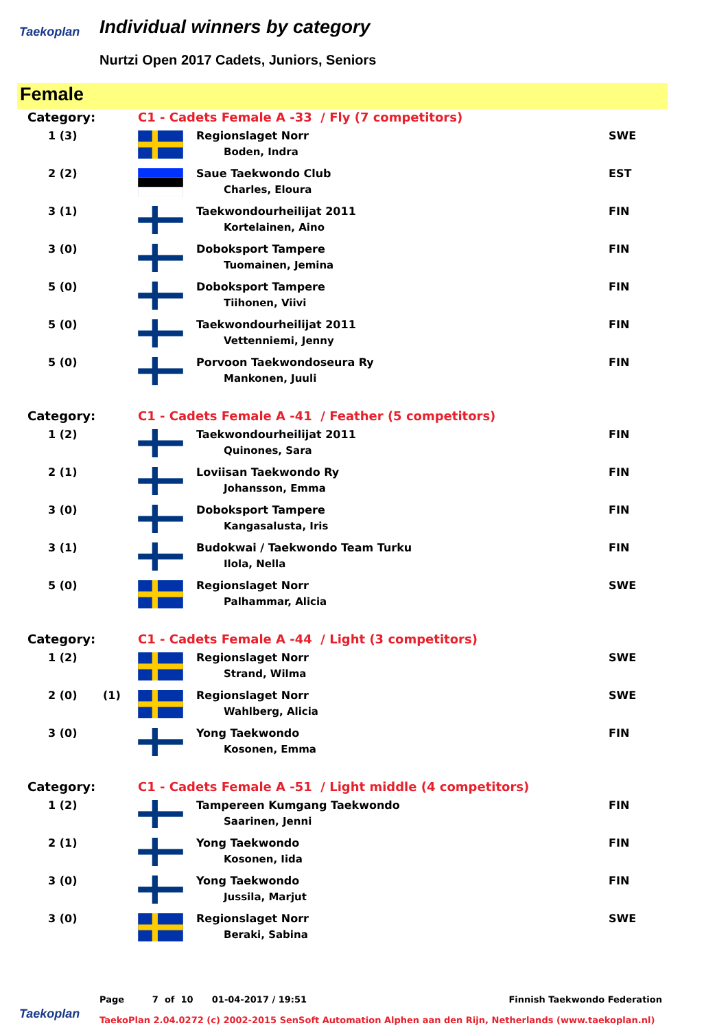Taekoplan Individual winners by category
Nurtzi Open 2017 Cadets, Juniors, Seniors
Female
| Category: | | | C1 - Cadets Female A -33 / Fly (7 competitors) | | |
| | 1 (3) | | | Regionslaget Norr Boden, Indra | SWE |
| | 2 (2) | | | Saue Taekwondo Club Charles, Eloura | EST |
| | 3 (1) | | | Taekwondourheilijat 2011 Kortelainen, Aino | FIN |
| | 3 (0) | | | Doboksport Tampere Tuomainen, Jemina | FIN |
| | 5 (0) | | | Doboksport Tampere Tiihonen, Viivi | FIN |
| | 5 (0) | | | Taekwondourheilijat 2011 Vettenniemi, Jenny | FIN |
| | 5 (0) | | | Porvoon Taekwondoseura Ry Mankonen, Juuli | FIN |
| Category: | | | C1 - Cadets Female A -41 / Feather (5 competitors) | | |
| | 1 (2) | | | Taekwondourheilijat 2011 Quinones, Sara | FIN |
| | 2 (1) | | | Loviisan Taekwondo Ry Johansson, Emma | FIN |
| | 3 (0) | | | Doboksport Tampere Kangasalusta, Iris | FIN |
| | 3 (1) | | | Budokwai / Taekwondo Team Turku Ilola, Nella | FIN |
| | 5 (0) | | | Regionslaget Norr Palhammar, Alicia | SWE |
| Category: | | | C1 - Cadets Female A -44 / Light (3 competitors) | | |
| | 1 (2) | | | Regionslaget Norr Strand, Wilma | SWE |
| | 2 (0) | (1) | | Regionslaget Norr Wahlberg, Alicia | SWE |
| | 3 (0) | | | Yong Taekwondo Kosonen, Emma | FIN |
| Category: | | | C1 - Cadets Female A -51 / Light middle (4 competitors) | | |
| | 1 (2) | | | Tampereen Kumgang Taekwondo Saarinen, Jenni | FIN |
| | 2 (1) | | | Yong Taekwondo Kosonen, Iida | FIN |
| | 3 (0) | | | Yong Taekwondo Jussila, Marjut | FIN |
| | 3 (0) | | | Regionslaget Norr Beraki, Sabina | SWE |
Page 7 of 10 01-04-2017 / 19:51 Finnish Taekwondo Federation
Taekoplan
TaekoPlan 2.04.0272 (c) 2002-2015 SenSoft Automation Alphen aan den Rijn, Netherlands (www.taekoplan.nl)